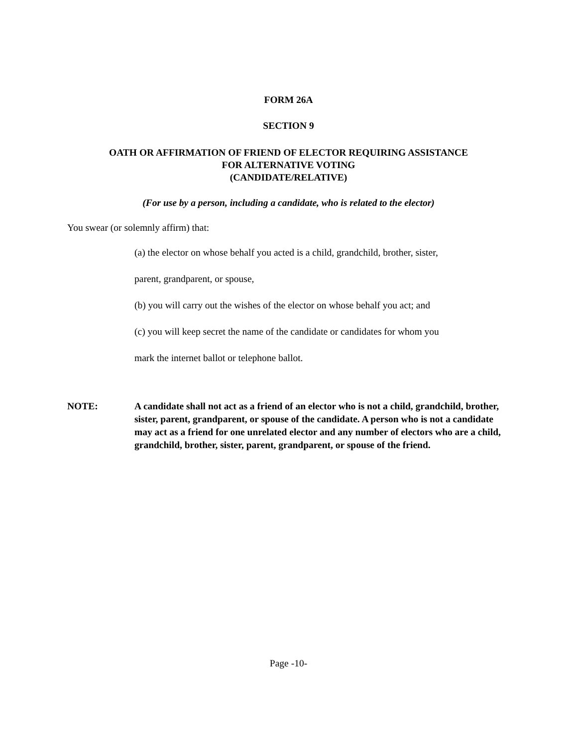FORM 26A
SECTION 9
OATH OR AFFIRMATION OF FRIEND OF ELECTOR REQUIRING ASSISTANCE
FOR ALTERNATIVE VOTING
(CANDIDATE/RELATIVE)
(For use by a person, including a candidate, who is related to the elector)
You swear (or solemnly affirm) that:
(a) the elector on whose behalf you acted is a child, grandchild, brother, sister,
parent, grandparent, or spouse,
(b) you will carry out the wishes of the elector on whose behalf you act; and
(c) you will keep secret the name of the candidate or candidates for whom you
mark the internet ballot or telephone ballot.
NOTE: A candidate shall not act as a friend of an elector who is not a child, grandchild, brother, sister, parent, grandparent, or spouse of the candidate. A person who is not a candidate may act as a friend for one unrelated elector and any number of electors who are a child, grandchild, brother, sister, parent, grandparent, or spouse of the friend.
Page -10-